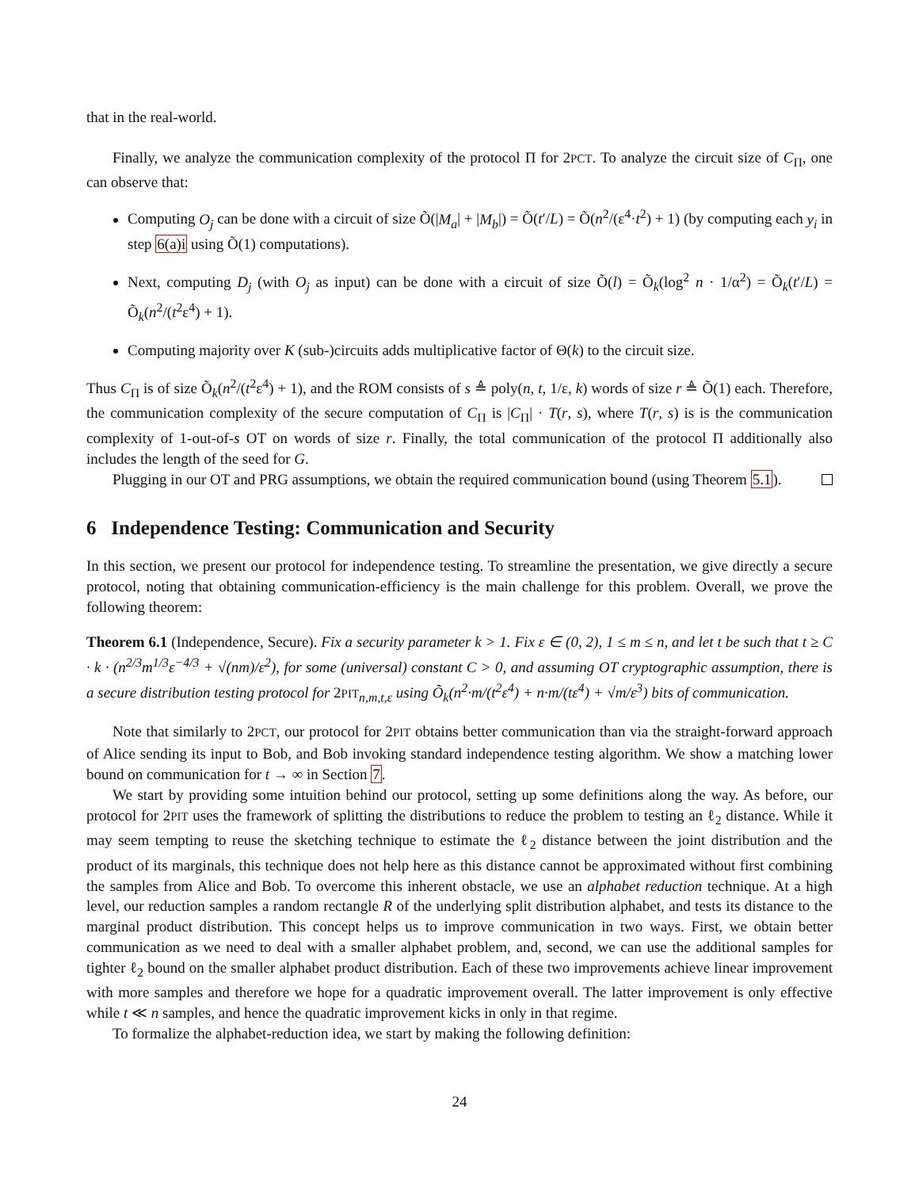that in the real-world.
Finally, we analyze the communication complexity of the protocol Π for 2PCT. To analyze the circuit size of C<sub>Π</sub>, one can observe that:
Computing O<sub>j</sub> can be done with a circuit of size Õ(|M<sub>a</sub>| + |M<sub>b</sub>|) = Õ(t′/L) = Õ(n<sup>2</sup>/(ε<sup>4</sup>·t<sup>2</sup>) + 1) (by computing each y<sub>i</sub> in step 6(a)i using Õ(1) computations).
Next, computing D<sub>j</sub> (with O<sub>j</sub> as input) can be done with a circuit of size Õ(l) = Õ<sub>k</sub>(log<sup>2</sup> n · 1/α<sup>2</sup>) = Õ<sub>k</sub>(t′/L) = Õ<sub>k</sub>(n<sup>2</sup>/(t<sup>2</sup>ε<sup>4</sup>) + 1).
Computing majority over K (sub-)circuits adds multiplicative factor of Θ(k) to the circuit size.
Thus C<sub>Π</sub> is of size Õ<sub>k</sub>(n<sup>2</sup>/(t<sup>2</sup>ε<sup>4</sup>) + 1), and the ROM consists of s ≜ poly(n, t, 1/ε, k) words of size r ≜ Õ(1) each. Therefore, the communication complexity of the secure computation of C<sub>Π</sub> is |C<sub>Π</sub>| · T(r, s), where T(r, s) is is the communication complexity of 1-out-of-s OT on words of size r. Finally, the total communication of the protocol Π additionally also includes the length of the seed for G.
Plugging in our OT and PRG assumptions, we obtain the required communication bound (using Theorem 5.1).
6 Independence Testing: Communication and Security
In this section, we present our protocol for independence testing. To streamline the presentation, we give directly a secure protocol, noting that obtaining communication-efficiency is the main challenge for this problem. Overall, we prove the following theorem:
Theorem 6.1 (Independence, Secure). Fix a security parameter k > 1. Fix ε ∈ (0, 2), 1 ≤ m ≤ n, and let t be such that t ≥ C · k · (n<sup>2/3</sup>m<sup>1/3</sup>ε<sup>−4/3</sup> + √(nm)/ε<sup>2</sup>), for some (universal) constant C > 0, and assuming OT cryptographic assumption, there is a secure distribution testing protocol for 2PIT<sub>n,m,t,ε</sub> using Õ<sub>k</sub>(n<sup>2</sup>·m/(t<sup>2</sup>ε<sup>4</sup>) + n·m/(tε<sup>4</sup>) + √m/ε<sup>3</sup>) bits of communication.
Note that similarly to 2PCT, our protocol for 2PIT obtains better communication than via the straight-forward approach of Alice sending its input to Bob, and Bob invoking standard independence testing algorithm. We show a matching lower bound on communication for t → ∞ in Section 7.
We start by providing some intuition behind our protocol, setting up some definitions along the way. As before, our protocol for 2PIT uses the framework of splitting the distributions to reduce the problem to testing an ℓ<sub>2</sub> distance. While it may seem tempting to reuse the sketching technique to estimate the ℓ<sub>2</sub> distance between the joint distribution and the product of its marginals, this technique does not help here as this distance cannot be approximated without first combining the samples from Alice and Bob. To overcome this inherent obstacle, we use an alphabet reduction technique. At a high level, our reduction samples a random rectangle R of the underlying split distribution alphabet, and tests its distance to the marginal product distribution. This concept helps us to improve communication in two ways. First, we obtain better communication as we need to deal with a smaller alphabet problem, and, second, we can use the additional samples for tighter ℓ<sub>2</sub> bound on the smaller alphabet product distribution. Each of these two improvements achieve linear improvement with more samples and therefore we hope for a quadratic improvement overall. The latter improvement is only effective while t ≪ n samples, and hence the quadratic improvement kicks in only in that regime.
To formalize the alphabet-reduction idea, we start by making the following definition:
24